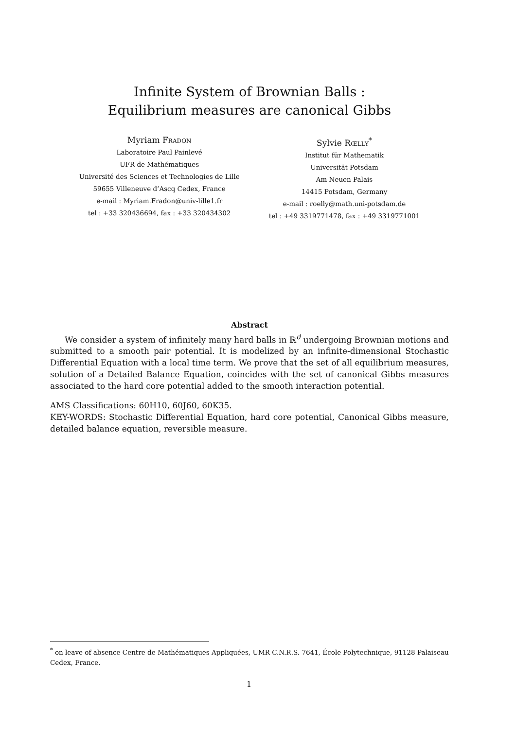Infinite System of Brownian Balls :
Equilibrium measures are canonical Gibbs
Myriam Fradon
Laboratoire Paul Painlevé
UFR de Mathématiques
Université des Sciences et Technologies de Lille
59655 Villeneuve d’Ascq Cedex, France
e-mail : Myriam.Fradon@univ-lille1.fr
tel : +33 320436694, fax : +33 320434302
Sylvie Rœlly<sup>*</sup>
Institut für Mathematik
Universität Potsdam
Am Neuen Palais
14415 Potsdam, Germany
e-mail : roelly@math.uni-potsdam.de
tel : +49 3319771478, fax : +49 3319771001
Abstract
We consider a system of infinitely many hard balls in ℝ<sup>d</sup> undergoing Brownian motions and submitted to a smooth pair potential. It is modelized by an infinite-dimensional Stochastic Differential Equation with a local time term. We prove that the set of all equilibrium measures, solution of a Detailed Balance Equation, coincides with the set of canonical Gibbs measures associated to the hard core potential added to the smooth interaction potential.
AMS Classifications: 60H10, 60J60, 60K35.
KEY-WORDS: Stochastic Differential Equation, hard core potential, Canonical Gibbs measure, detailed balance equation, reversible measure.
<sup>*</sup> on leave of absence Centre de Mathématiques Appliquées, UMR C.N.R.S. 7641, École Polytechnique, 91128 Palaiseau Cedex, France.
1